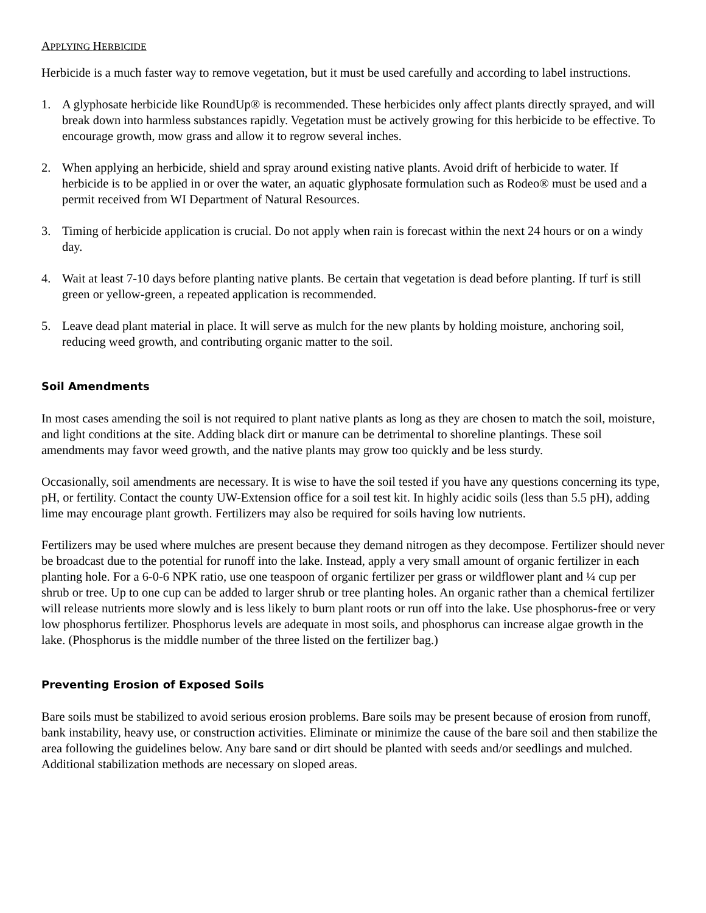APPLYING HERBICIDE
Herbicide is a much faster way to remove vegetation, but it must be used carefully and according to label instructions.
1. A glyphosate herbicide like RoundUp® is recommended. These herbicides only affect plants directly sprayed, and will break down into harmless substances rapidly. Vegetation must be actively growing for this herbicide to be effective. To encourage growth, mow grass and allow it to regrow several inches.
2. When applying an herbicide, shield and spray around existing native plants. Avoid drift of herbicide to water. If herbicide is to be applied in or over the water, an aquatic glyphosate formulation such as Rodeo® must be used and a permit received from WI Department of Natural Resources.
3. Timing of herbicide application is crucial. Do not apply when rain is forecast within the next 24 hours or on a windy day.
4. Wait at least 7-10 days before planting native plants. Be certain that vegetation is dead before planting. If turf is still green or yellow-green, a repeated application is recommended.
5. Leave dead plant material in place. It will serve as mulch for the new plants by holding moisture, anchoring soil, reducing weed growth, and contributing organic matter to the soil.
Soil Amendments
In most cases amending the soil is not required to plant native plants as long as they are chosen to match the soil, moisture, and light conditions at the site. Adding black dirt or manure can be detrimental to shoreline plantings. These soil amendments may favor weed growth, and the native plants may grow too quickly and be less sturdy.
Occasionally, soil amendments are necessary. It is wise to have the soil tested if you have any questions concerning its type, pH, or fertility. Contact the county UW-Extension office for a soil test kit. In highly acidic soils (less than 5.5 pH), adding lime may encourage plant growth. Fertilizers may also be required for soils having low nutrients.
Fertilizers may be used where mulches are present because they demand nitrogen as they decompose. Fertilizer should never be broadcast due to the potential for runoff into the lake. Instead, apply a very small amount of organic fertilizer in each planting hole. For a 6-0-6 NPK ratio, use one teaspoon of organic fertilizer per grass or wildflower plant and ¼ cup per shrub or tree. Up to one cup can be added to larger shrub or tree planting holes. An organic rather than a chemical fertilizer will release nutrients more slowly and is less likely to burn plant roots or run off into the lake. Use phosphorus-free or very low phosphorus fertilizer. Phosphorus levels are adequate in most soils, and phosphorus can increase algae growth in the lake. (Phosphorus is the middle number of the three listed on the fertilizer bag.)
Preventing Erosion of Exposed Soils
Bare soils must be stabilized to avoid serious erosion problems. Bare soils may be present because of erosion from runoff, bank instability, heavy use, or construction activities. Eliminate or minimize the cause of the bare soil and then stabilize the area following the guidelines below. Any bare sand or dirt should be planted with seeds and/or seedlings and mulched. Additional stabilization methods are necessary on sloped areas.